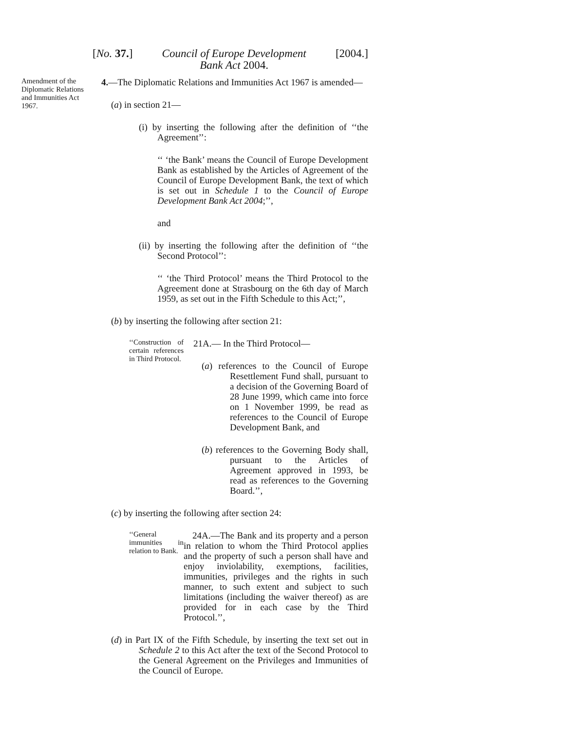[No. 37.] Council of Europe Development
Bank Act 2004. [2004.]
Amendment of the Diplomatic Relations and Immunities Act 1967.
4.—The Diplomatic Relations and Immunities Act 1967 is amended—
(a) in section 21—
(i) by inserting the following after the definition of ‘‘the Agreement’’:
‘‘ ‘the Bank’ means the Council of Europe Development Bank as established by the Articles of Agreement of the Council of Europe Development Bank, the text of which is set out in Schedule 1 to the Council of Europe Development Bank Act 2004;’’,
and
(ii) by inserting the following after the definition of ‘‘the Second Protocol’’:
‘‘ ‘the Third Protocol’ means the Third Protocol to the Agreement done at Strasbourg on the 6th day of March 1959, as set out in the Fifth Schedule to this Act;’’,
(b) by inserting the following after section 21:
‘‘Construction of certain references in Third Protocol.
21A.— In the Third Protocol—
(a) references to the Council of Europe Resettlement Fund shall, pursuant to a decision of the Governing Board of 28 June 1999, which came into force on 1 November 1999, be read as references to the Council of Europe Development Bank, and
(b) references to the Governing Body shall, pursuant to the Articles of Agreement approved in 1993, be read as references to the Governing Board.’’,
(c) by inserting the following after section 24:
‘‘General immunities in relation to Bank.
24A.—The Bank and its property and a person in relation to whom the Third Protocol applies and the property of such a person shall have and enjoy inviolability, exemptions, facilities, immunities, privileges and the rights in such manner, to such extent and subject to such limitations (including the waiver thereof) as are provided for in each case by the Third Protocol.’’,
(d) in Part IX of the Fifth Schedule, by inserting the text set out in Schedule 2 to this Act after the text of the Second Protocol to the General Agreement on the Privileges and Immunities of the Council of Europe.